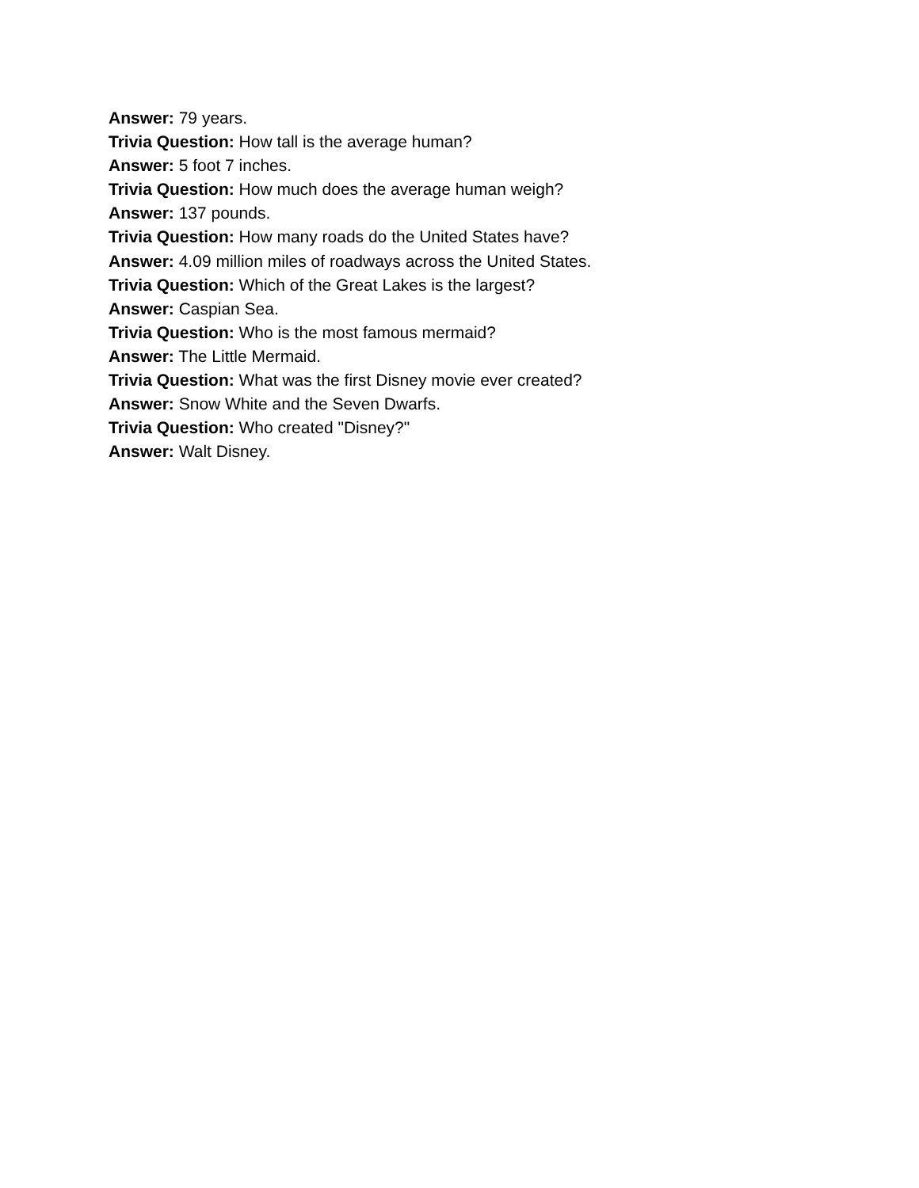Answer: 79 years.
Trivia Question: How tall is the average human?
Answer: 5 foot 7 inches.
Trivia Question: How much does the average human weigh?
Answer: 137 pounds.
Trivia Question: How many roads do the United States have?
Answer: 4.09 million miles of roadways across the United States.
Trivia Question: Which of the Great Lakes is the largest?
Answer: Caspian Sea.
Trivia Question: Who is the most famous mermaid?
Answer: The Little Mermaid.
Trivia Question: What was the first Disney movie ever created?
Answer: Snow White and the Seven Dwarfs.
Trivia Question: Who created "Disney?"
Answer: Walt Disney.